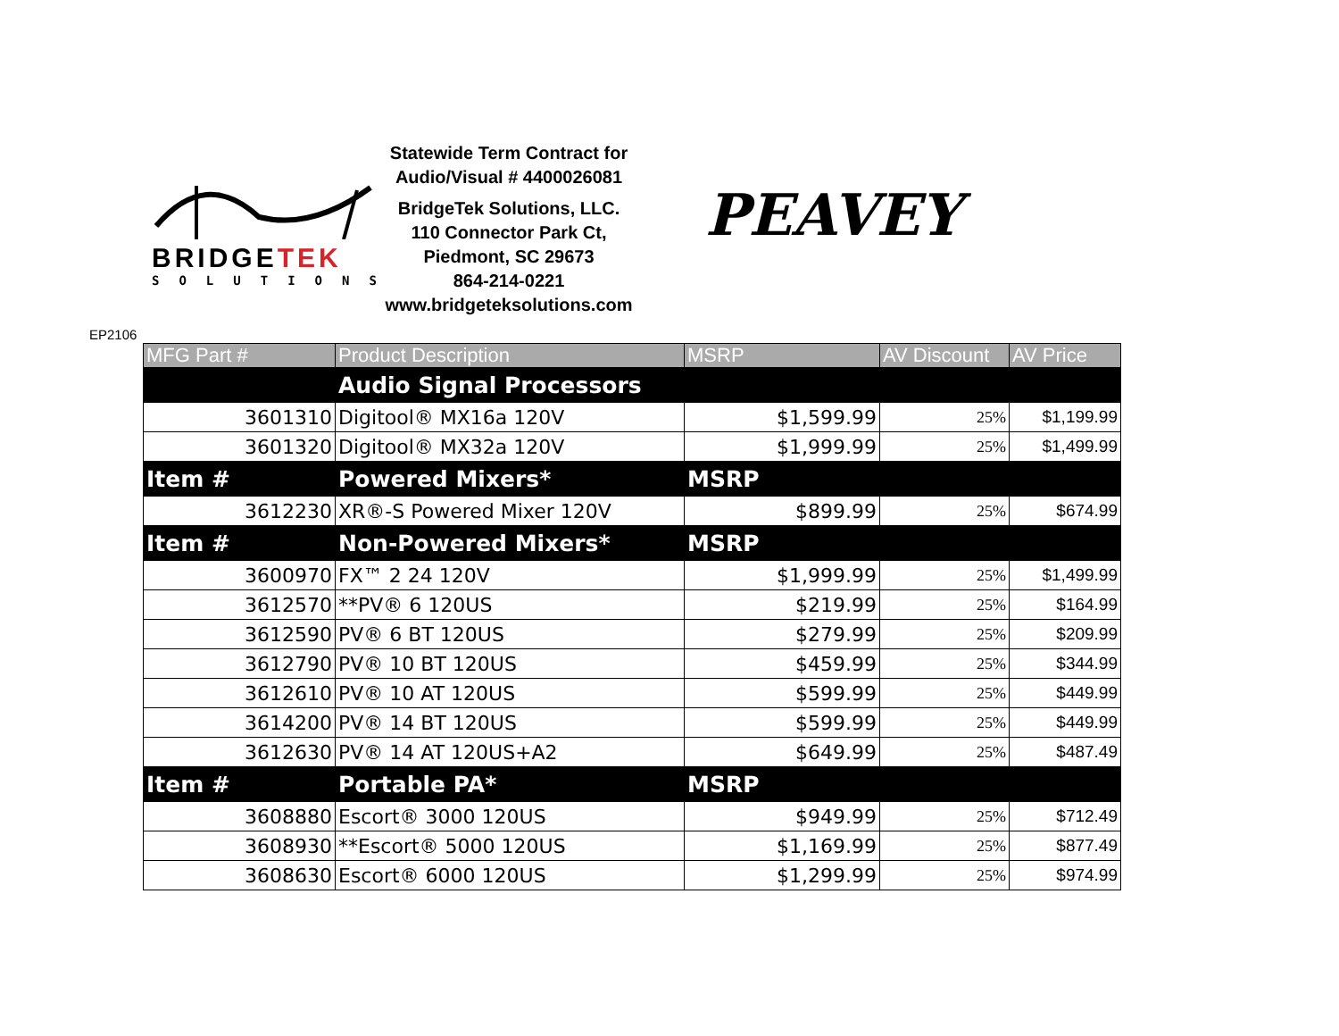BRIDGETEK
SOLUTIONS
Statewide Term Contract for
Audio/Visual # 4400026081
BridgeTek Solutions, LLC.
110 Connector Park Ct,
Piedmont, SC 29673
864-214-0221
www.bridgeteksolutions.com
PEAVEY
EP2106
| MFG Part # | Product Description | MSRP | AV Discount | AV Price |
| --- | --- | --- | --- | --- |
| | Audio Signal Processors | | | |
| 3601310 | Digitool® MX16a 120V | $1,599.99 | 25% | $1,199.99 |
| 3601320 | Digitool® MX32a 120V | $1,999.99 | 25% | $1,499.99 |
| Item # | Powered Mixers* | MSRP | | |
| 3612230 | XR®-S Powered Mixer 120V | $899.99 | 25% | $674.99 |
| Item # | Non-Powered Mixers* | MSRP | | |
| 3600970 | FX™ 2 24 120V | $1,999.99 | 25% | $1,499.99 |
| 3612570 | **PV® 6 120US | $219.99 | 25% | $164.99 |
| 3612590 | PV® 6 BT 120US | $279.99 | 25% | $209.99 |
| 3612790 | PV® 10 BT 120US | $459.99 | 25% | $344.99 |
| 3612610 | PV® 10 AT 120US | $599.99 | 25% | $449.99 |
| 3614200 | PV® 14 BT 120US | $599.99 | 25% | $449.99 |
| 3612630 | PV® 14 AT 120US+A2 | $649.99 | 25% | $487.49 |
| Item # | Portable PA* | MSRP | | |
| 3608880 | Escort® 3000 120US | $949.99 | 25% | $712.49 |
| 3608930 | **Escort® 5000 120US | $1,169.99 | 25% | $877.49 |
| 3608630 | Escort® 6000 120US | $1,299.99 | 25% | $974.99 |